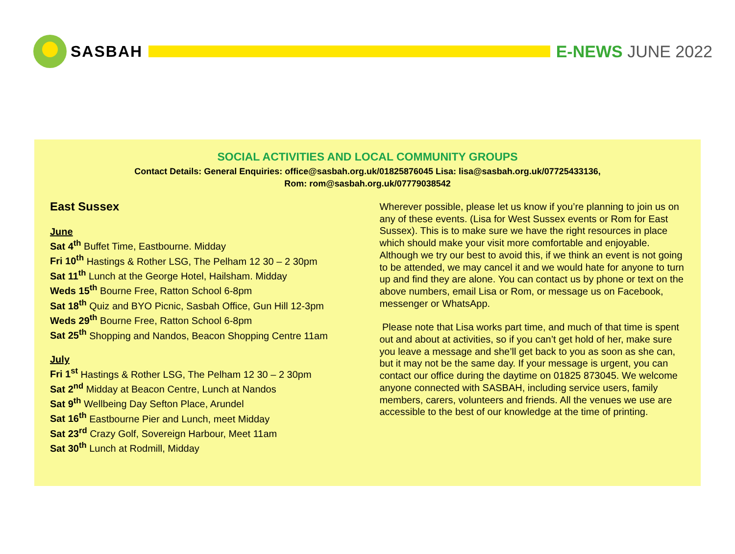SASBAH E-NEWS JUNE 2022
SOCIAL ACTIVITIES AND LOCAL COMMUNITY GROUPS
Contact Details: General Enquiries: office@sasbah.org.uk/01825876045 Lisa: lisa@sasbah.org.uk/07725433136,
Rom: rom@sasbah.org.uk/07779038542
East Sussex
June
Sat 4<sup>th</sup> Buffet Time, Eastbourne. Midday
Fri 10<sup>th</sup> Hastings & Rother LSG, The Pelham 12 30 – 2 30pm
Sat 11<sup>th</sup> Lunch at the George Hotel, Hailsham. Midday
Weds 15<sup>th</sup> Bourne Free, Ratton School 6-8pm
Sat 18<sup>th</sup> Quiz and BYO Picnic, Sasbah Office, Gun Hill 12-3pm
Weds 29<sup>th</sup> Bourne Free, Ratton School 6-8pm
Sat 25<sup>th</sup> Shopping and Nandos, Beacon Shopping Centre 11am
July
Fri 1<sup>st</sup> Hastings & Rother LSG, The Pelham 12 30 – 2 30pm
Sat 2<sup>nd</sup> Midday at Beacon Centre, Lunch at Nandos
Sat 9<sup>th</sup> Wellbeing Day Sefton Place, Arundel
Sat 16<sup>th</sup> Eastbourne Pier and Lunch, meet Midday
Sat 23<sup>rd</sup> Crazy Golf, Sovereign Harbour, Meet 11am
Sat 30<sup>th</sup> Lunch at Rodmill, Midday
Wherever possible, please let us know if you’re planning to join us on any of these events. (Lisa for West Sussex events or Rom for East Sussex). This is to make sure we have the right resources in place which should make your visit more comfortable and enjoyable. Although we try our best to avoid this, if we think an event is not going to be attended, we may cancel it and we would hate for anyone to turn up and find they are alone. You can contact us by phone or text on the above numbers, email Lisa or Rom, or message us on Facebook, messenger or WhatsApp.
Please note that Lisa works part time, and much of that time is spent out and about at activities, so if you can’t get hold of her, make sure you leave a message and she’ll get back to you as soon as she can, but it may not be the same day. If your message is urgent, you can contact our office during the daytime on 01825 873045. We welcome anyone connected with SASBAH, including service users, family members, carers, volunteers and friends. All the venues we use are accessible to the best of our knowledge at the time of printing.